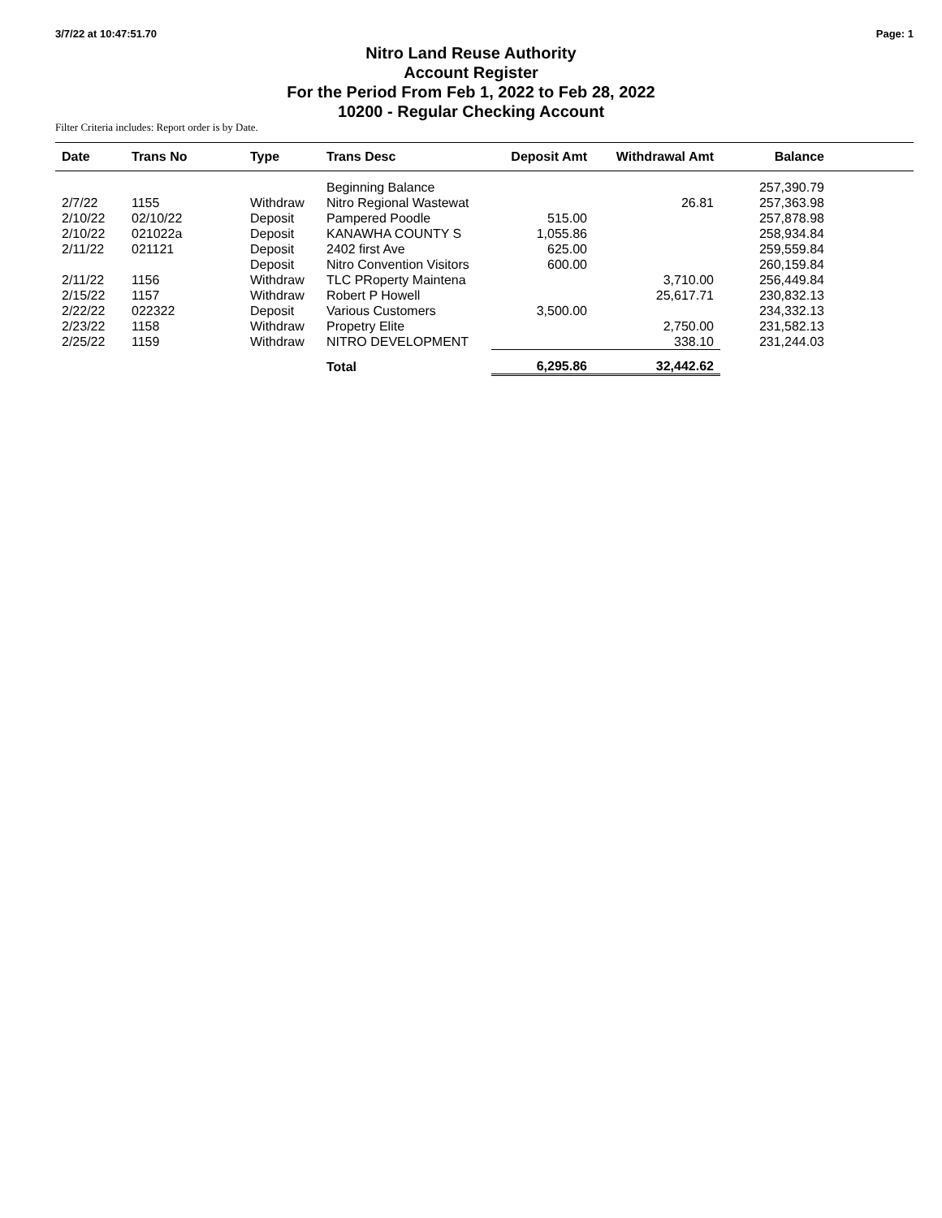3/7/22 at 10:47:51.70 Page: 1
Nitro Land Reuse Authority
Account Register
For the Period From Feb 1, 2022 to Feb 28, 2022
10200 - Regular Checking Account
Filter Criteria includes: Report order is by Date.
| Date | Trans No | Type | Trans Desc | Deposit Amt | Withdrawal Amt | Balance | |
| --- | --- | --- | --- | --- | --- | --- | --- |
| | | | Beginning Balance | | | 257,390.79 | |
| 2/7/22 | 1155 | Withdraw | Nitro Regional Wastewat | | 26.81 | 257,363.98 | |
| 2/10/22 | 02/10/22 | Deposit | Pampered Poodle | 515.00 | | 257,878.98 | |
| 2/10/22 | 021022a | Deposit | KANAWHA COUNTY S | 1,055.86 | | 258,934.84 | |
| 2/11/22 | 021121 | Deposit | 2402 first Ave | 625.00 | | 259,559.84 | |
| | | Deposit | Nitro Convention Visitors | 600.00 | | 260,159.84 | |
| 2/11/22 | 1156 | Withdraw | TLC PRoperty Maintena | | 3,710.00 | 256,449.84 | |
| 2/15/22 | 1157 | Withdraw | Robert P Howell | | 25,617.71 | 230,832.13 | |
| 2/22/22 | 022322 | Deposit | Various Customers | 3,500.00 | | 234,332.13 | |
| 2/23/22 | 1158 | Withdraw | Propetry Elite | | 2,750.00 | 231,582.13 | |
| 2/25/22 | 1159 | Withdraw | NITRO DEVELOPMENT | | 338.10 | 231,244.03 | |
| | | | Total | 6,295.86 | 32,442.62 | | |